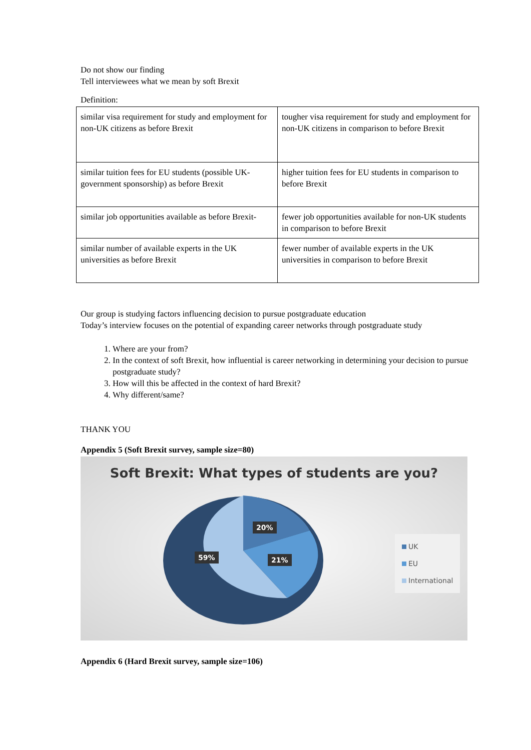Do not show our finding
Tell interviewees what we mean by soft Brexit
Definition:
| similar visa requirement for study and employment for non-UK citizens as before Brexit | tougher visa requirement for study and employment for non-UK citizens in comparison to before Brexit |
| similar tuition fees for EU students (possible UK-government sponsorship) as before Brexit | higher tuition fees for EU students in comparison to before Brexit |
| similar job opportunities available as before Brexit- | fewer job opportunities available for non-UK students in comparison to before Brexit |
| similar number of available experts in the UK universities as before Brexit | fewer number of available experts in the UK universities in comparison to before Brexit |
Our group is studying factors influencing decision to pursue postgraduate education
Today’s interview focuses on the potential of expanding career networks through postgraduate study
1. Where are your from?
2. In the context of soft Brexit, how influential is career networking in determining your decision to pursue postgraduate study?
3. How will this be affected in the context of hard Brexit?
4. Why different/same?
THANK YOU
Appendix 5 (Soft Brexit survey, sample size=80)
Soft Brexit: What types of students are you?
20%
59% 21%
UK
EU
International
Appendix 6 (Hard Brexit survey, sample size=106)